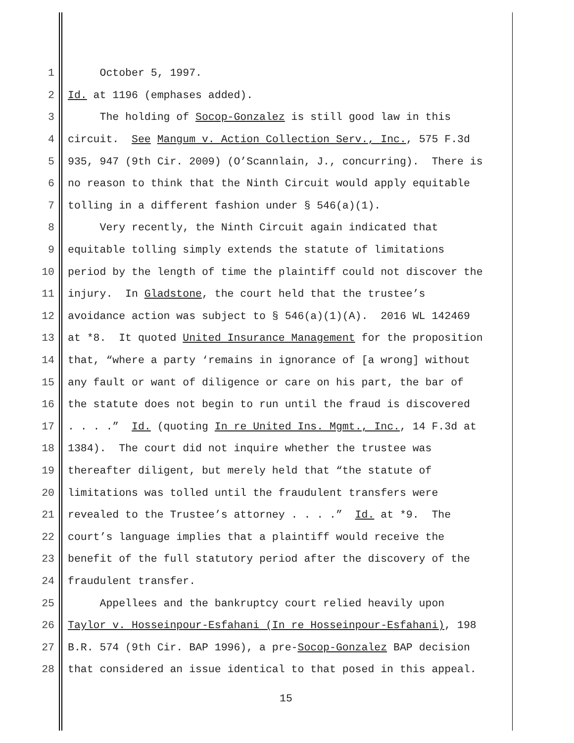1 October 5, 1997.
2 Id. at 1196 (emphases added).
3 The holding of Socop-Gonzalez is still good law in this
4 circuit. See Mangum v. Action Collection Serv., Inc., 575 F.3d
5 935, 947 (9th Cir. 2009) (O’Scannlain, J., concurring). There is
6 no reason to think that the Ninth Circuit would apply equitable
7 tolling in a different fashion under § 546(a)(1).
8 Very recently, the Ninth Circuit again indicated that
9 equitable tolling simply extends the statute of limitations
10 period by the length of time the plaintiff could not discover the
11 injury. In Gladstone, the court held that the trustee’s
12 avoidance action was subject to § 546(a)(1)(A). 2016 WL 142469
13 at *8. It quoted United Insurance Management for the proposition
14 that, “where a party ‘remains in ignorance of [a wrong] without
15 any fault or want of diligence or care on his part, the bar of
16 the statute does not begin to run until the fraud is discovered
17. . . .” Id. (quoting In re United Ins. Mgmt., Inc., 14 F.3d at
18 1384). The court did not inquire whether the trustee was
19 thereafter diligent, but merely held that “the statute of
20 limitations was tolled until the fraudulent transfers were
21 revealed to the Trustee’s attorney . . . .” Id. at *9. The
22 court’s language implies that a plaintiff would receive the
23 benefit of the full statutory period after the discovery of the
24 fraudulent transfer.
25 Appellees and the bankruptcy court relied heavily upon
26 Taylor v. Hosseinpour-Esfahani (In re Hosseinpour-Esfahani), 198
27 B.R. 574 (9th Cir. BAP 1996), a pre-Socop-Gonzalez BAP decision
28 that considered an issue identical to that posed in this appeal.
15